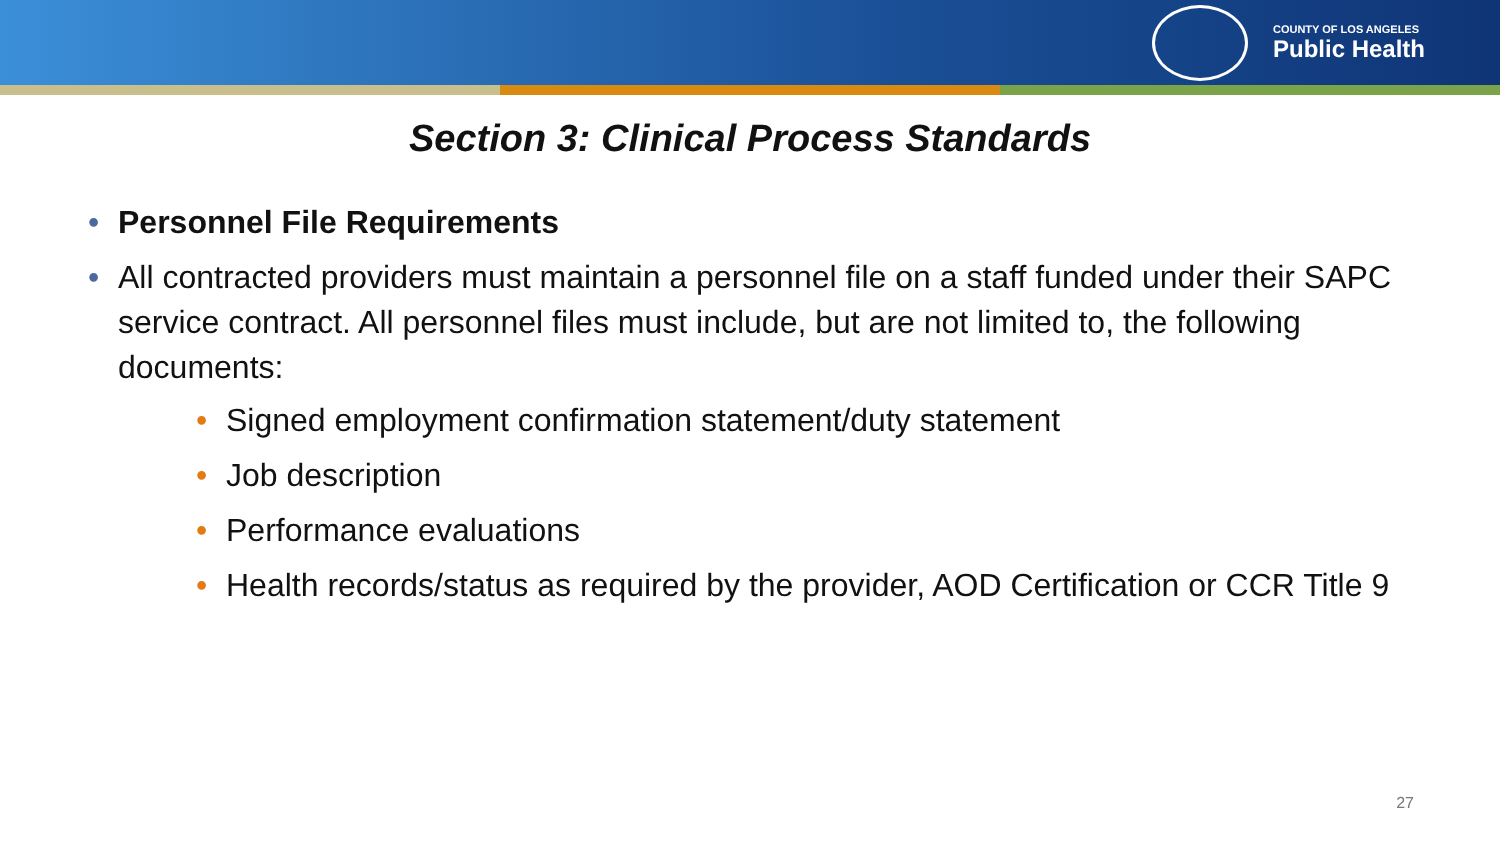COUNTY OF LOS ANGELES
Public Health
Section 3: Clinical Process Standards
• Personnel File Requirements
• All contracted providers must maintain a personnel file on a staff funded under their SAPC service contract. All personnel files must include, but are not limited to, the following documents:
• Signed employment confirmation statement/duty statement
• Job description
• Performance evaluations
• Health records/status as required by the provider, AOD Certification or CCR Title 9
27